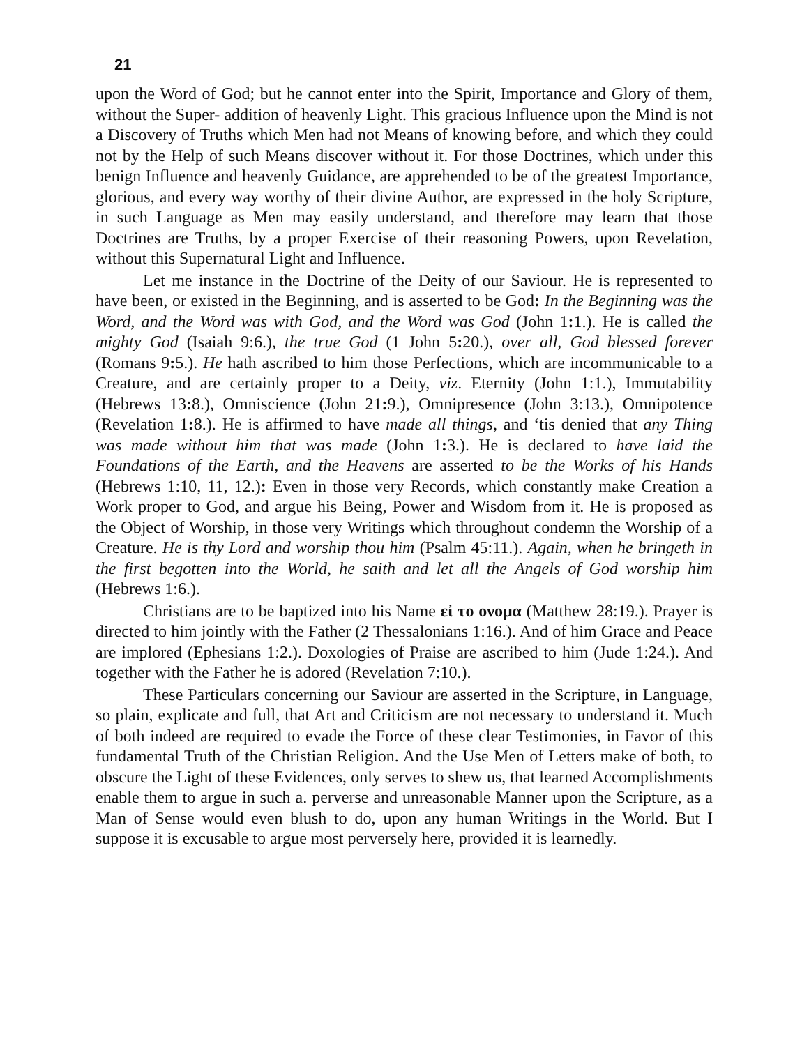21
upon the Word of God; but he cannot enter into the Spirit, Importance and Glory of them, without the Super- addition of heavenly Light. This gracious Influence upon the Mind is not a Discovery of Truths which Men had not Means of knowing before, and which they could not by the Help of such Means discover without it. For those Doctrines, which under this benign Influence and heavenly Guidance, are apprehended to be of the greatest Importance, glorious, and every way worthy of their divine Author, are expressed in the holy Scripture, in such Language as Men may easily understand, and therefore may learn that those Doctrines are Truths, by a proper Exercise of their reasoning Powers, upon Revelation, without this Supernatural Light and Influence.
Let me instance in the Doctrine of the Deity of our Saviour. He is represented to have been, or existed in the Beginning, and is asserted to be God: In the Beginning was the Word, and the Word was with God, and the Word was God (John 1: 1.). He is called the mighty God (Isaiah 9:6.), the true God (1 John 5: 20.), over all, God blessed forever (Romans 9: 5.). He hath ascribed to him those Perfections, which are incommunicable to a Creature, and are certainly proper to a Deity, viz. Eternity (John 1:1.), Immutability (Hebrews 13: 8.), Omniscience (John 21: 9.), Omnipresence (John 3:13.), Omnipotence (Revelation 1: 8.). He is affirmed to have made all things, and ‘tis denied that any Thing was made without him that was made (John 1: 3.). He is declared to have laid the Foundations of the Earth, and the Heavens are asserted to be the Works of his Hands (Hebrews 1:10, 11, 12.): Even in those very Records, which constantly make Creation a Work proper to God, and argue his Being, Power and Wisdom from it. He is proposed as the Object of Worship, in those very Writings which throughout condemn the Worship of a Creature. He is thy Lord and worship thou him (Psalm 45:11.). Again, when he bringeth in the first begotten into the World, he saith and let all the Angels of God worship him (Hebrews 1:6.).
Christians are to be baptized into his Name εἰ το ονομα (Matthew 28:19.). Prayer is directed to him jointly with the Father (2 Thessalonians 1:16.). And of him Grace and Peace are implored (Ephesians 1:2.). Doxologies of Praise are ascribed to him (Jude 1:24.). And together with the Father he is adored (Revelation 7:10.).
These Particulars concerning our Saviour are asserted in the Scripture, in Language, so plain, explicate and full, that Art and Criticism are not necessary to understand it. Much of both indeed are required to evade the Force of these clear Testimonies, in Favor of this fundamental Truth of the Christian Religion. And the Use Men of Letters make of both, to obscure the Light of these Evidences, only serves to shew us, that learned Accomplishments enable them to argue in such a. perverse and unreasonable Manner upon the Scripture, as a Man of Sense would even blush to do, upon any human Writings in the World. But I suppose it is excusable to argue most perversely here, provided it is learnedly.